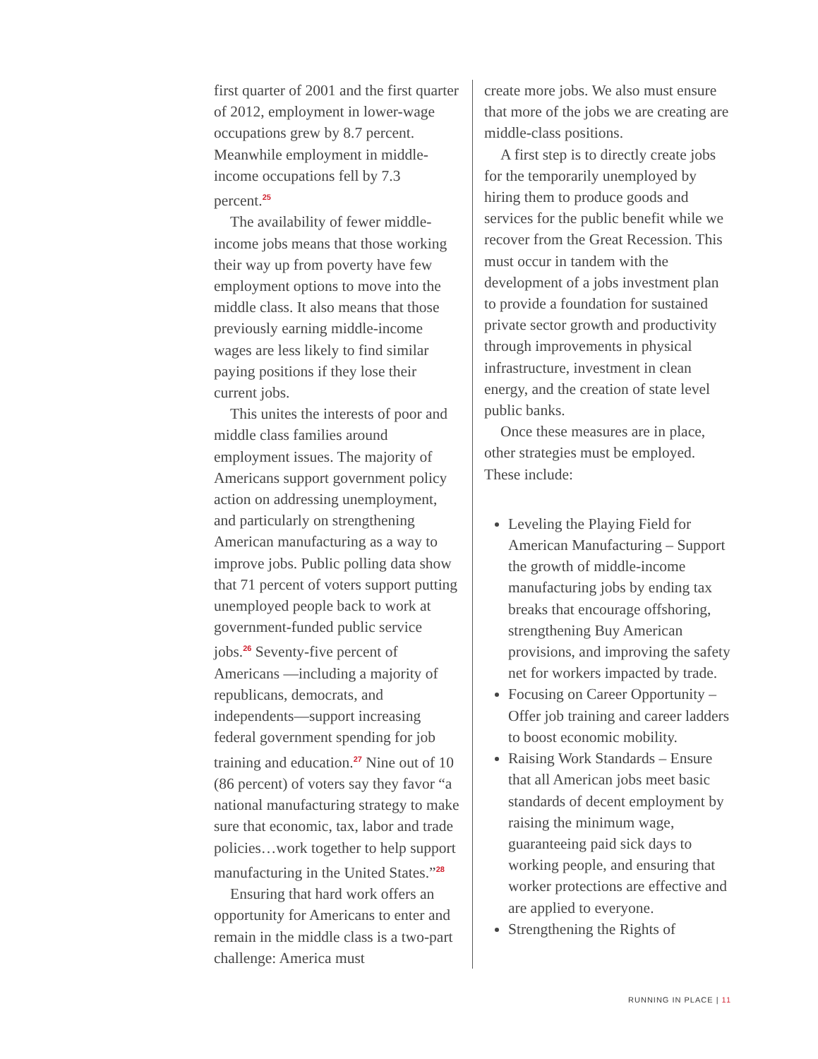first quarter of 2001 and the first quarter of 2012, employment in lower-wage occupations grew by 8.7 percent. Meanwhile employment in middle-income occupations fell by 7.3 percent.<sup>25</sup>
The availability of fewer middle-income jobs means that those working their way up from poverty have few employment options to move into the middle class. It also means that those previously earning middle-income wages are less likely to find similar paying positions if they lose their current jobs.
This unites the interests of poor and middle class families around employment issues. The majority of Americans support government policy action on addressing unemployment, and particularly on strengthening American manufacturing as a way to improve jobs. Public polling data show that 71 percent of voters support putting unemployed people back to work at government-funded public service jobs.<sup>26</sup> Seventy-five percent of Americans —including a majority of republicans, democrats, and independents—support increasing federal government spending for job training and education.<sup>27</sup> Nine out of 10 (86 percent) of voters say they favor “a national manufacturing strategy to make sure that economic, tax, labor and trade policies…work together to help support manufacturing in the United States.”<sup>28</sup>
Ensuring that hard work offers an opportunity for Americans to enter and remain in the middle class is a two-part challenge: America must
create more jobs. We also must ensure that more of the jobs we are creating are middle-class positions.
A first step is to directly create jobs for the temporarily unemployed by hiring them to produce goods and services for the public benefit while we recover from the Great Recession. This must occur in tandem with the development of a jobs investment plan to provide a foundation for sustained private sector growth and productivity through improvements in physical infrastructure, investment in clean energy, and the creation of state level public banks.
Once these measures are in place, other strategies must be employed. These include:
Leveling the Playing Field for American Manufacturing – Support the growth of middle-income manufacturing jobs by ending tax breaks that encourage offshoring, strengthening Buy American provisions, and improving the safety net for workers impacted by trade.
Focusing on Career Opportunity – Offer job training and career ladders to boost economic mobility.
Raising Work Standards – Ensure that all American jobs meet basic standards of decent employment by raising the minimum wage, guaranteeing paid sick days to working people, and ensuring that worker protections are effective and are applied to everyone.
Strengthening the Rights of
RUNNING IN PLACE | 11